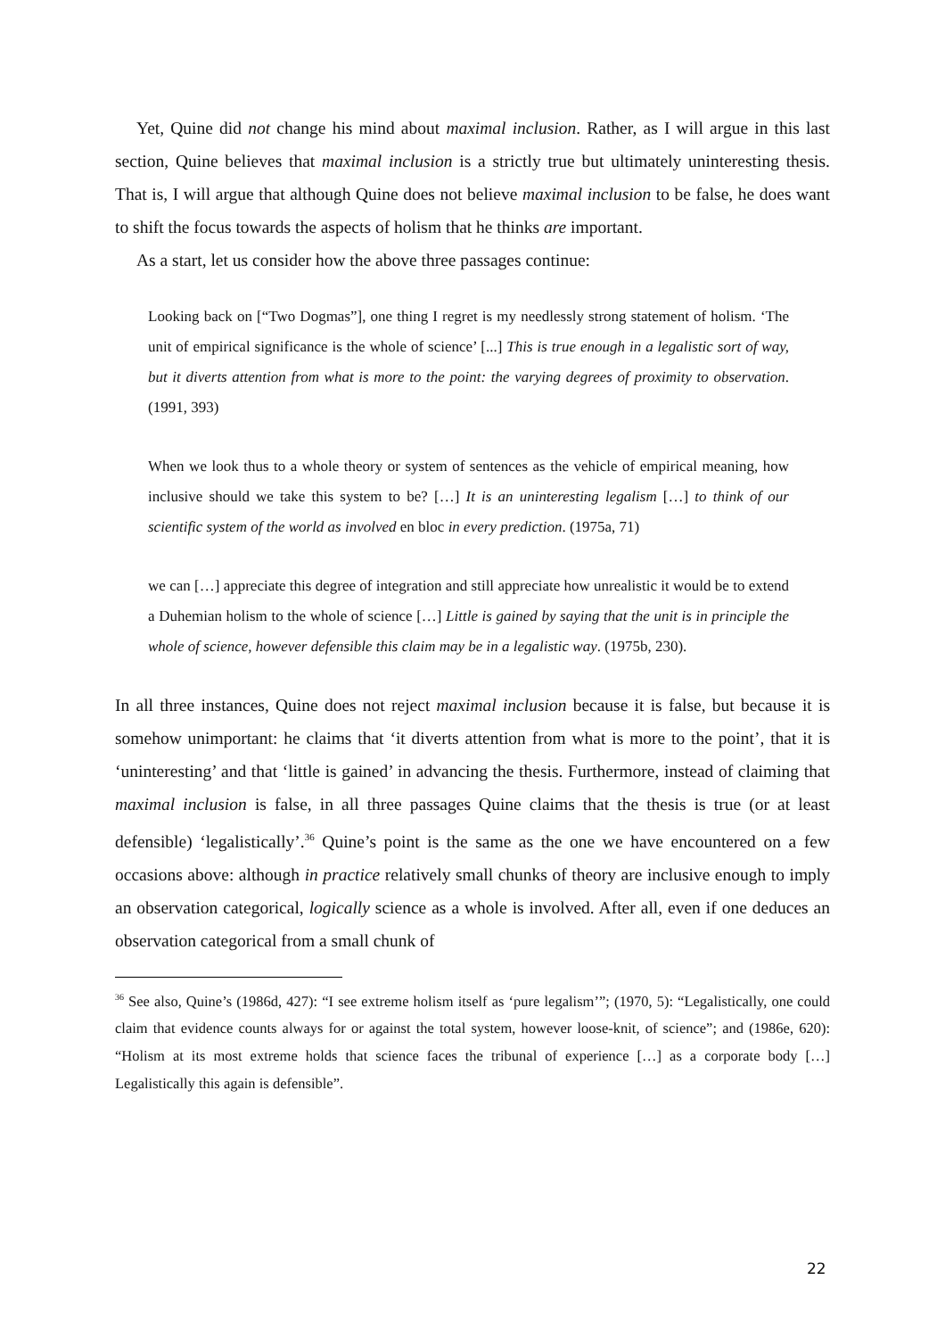Yet, Quine did not change his mind about maximal inclusion. Rather, as I will argue in this last section, Quine believes that maximal inclusion is a strictly true but ultimately uninteresting thesis. That is, I will argue that although Quine does not believe maximal inclusion to be false, he does want to shift the focus towards the aspects of holism that he thinks are important.
As a start, let us consider how the above three passages continue:
Looking back on [“Two Dogmas”], one thing I regret is my needlessly strong statement of holism. ‘The unit of empirical significance is the whole of science’ [...] This is true enough in a legalistic sort of way, but it diverts attention from what is more to the point: the varying degrees of proximity to observation. (1991, 393)
When we look thus to a whole theory or system of sentences as the vehicle of empirical meaning, how inclusive should we take this system to be? […] It is an uninteresting legalism […] to think of our scientific system of the world as involved en bloc in every prediction. (1975a, 71)
we can […] appreciate this degree of integration and still appreciate how unrealistic it would be to extend a Duhemian holism to the whole of science […] Little is gained by saying that the unit is in principle the whole of science, however defensible this claim may be in a legalistic way. (1975b, 230).
In all three instances, Quine does not reject maximal inclusion because it is false, but because it is somehow unimportant: he claims that ‘it diverts attention from what is more to the point’, that it is ‘uninteresting’ and that ‘little is gained’ in advancing the thesis. Furthermore, instead of claiming that maximal inclusion is false, in all three passages Quine claims that the thesis is true (or at least defensible) ‘legalistically’.<sup>36</sup> Quine’s point is the same as the one we have encountered on a few occasions above: although in practice relatively small chunks of theory are inclusive enough to imply an observation categorical, logically science as a whole is involved. After all, even if one deduces an observation categorical from a small chunk of
<sup>36</sup> See also, Quine’s (1986d, 427): “I see extreme holism itself as ‘pure legalism’”; (1970, 5): “Legalistically, one could claim that evidence counts always for or against the total system, however loose-knit, of science”; and (1986e, 620): “Holism at its most extreme holds that science faces the tribunal of experience […] as a corporate body […] Legalistically this again is defensible”.
22